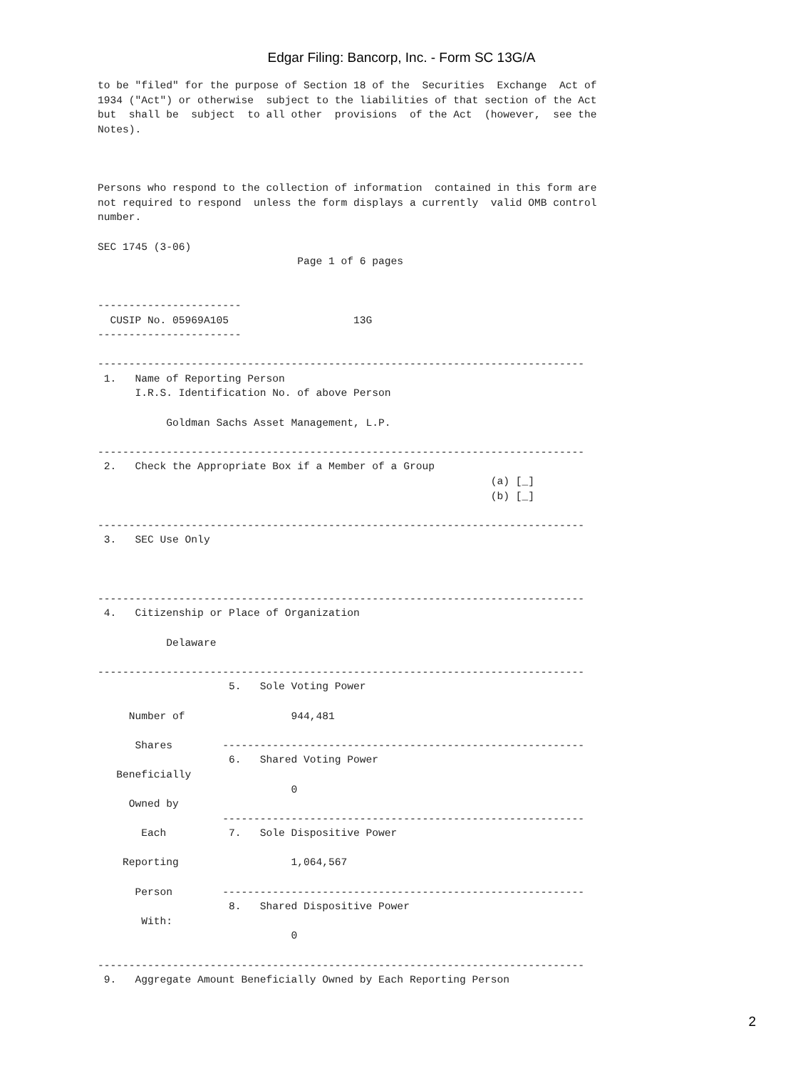Edgar Filing: Bancorp, Inc. - Form SC 13G/A
to be "filed" for the purpose of Section 18 of the  Securities  Exchange  Act of
1934 ("Act") or otherwise  subject to the liabilities of that section of the Act
but  shall be  subject  to all other  provisions  of the Act  (however,  see the
Notes).



Persons who respond to the collection of information  contained in this form are
not required to respond  unless the form displays a currently  valid OMB control
number.

SEC 1745 (3-06)
                                Page 1 of 6 pages


-----------------------
  CUSIP No. 05969A105                    13G
-----------------------

------------------------------------------------------------------------------
 1.   Name of Reporting Person
      I.R.S. Identification No. of above Person

           Goldman Sachs Asset Management, L.P.

------------------------------------------------------------------------------
 2.   Check the Appropriate Box if a Member of a Group
                                                               (a) [_]
                                                               (b) [_]

------------------------------------------------------------------------------
 3.   SEC Use Only



------------------------------------------------------------------------------
 4.   Citizenship or Place of Organization

           Delaware

------------------------------------------------------------------------------
                     5.   Sole Voting Power

     Number of                 944,481

      Shares        ----------------------------------------------------------
                     6.   Shared Voting Power
   Beneficially
                               0
     Owned by
                    ----------------------------------------------------------
       Each          7.   Sole Dispositive Power

    Reporting                  1,064,567

      Person        ----------------------------------------------------------
                     8.   Shared Dispositive Power
       With:
                               0

------------------------------------------------------------------------------
 9.   Aggregate Amount Beneficially Owned by Each Reporting Person
2